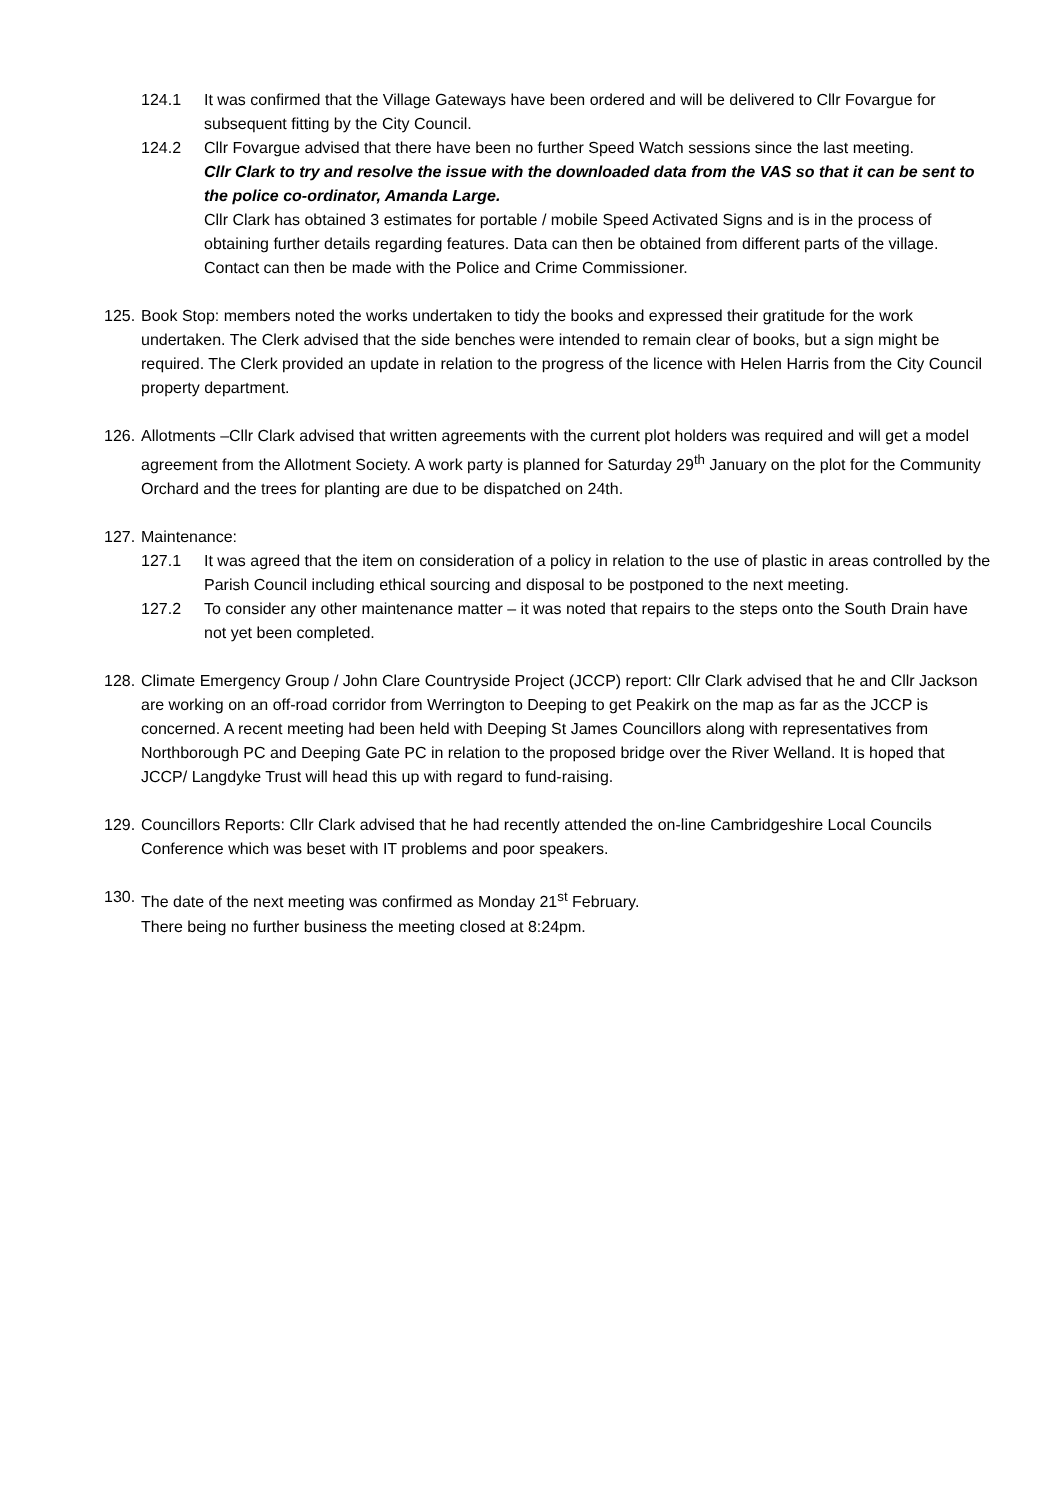124.1 It was confirmed that the Village Gateways have been ordered and will be delivered to Cllr Fovargue for subsequent fitting by the City Council.
124.2 Cllr Fovargue advised that there have been no further Speed Watch sessions since the last meeting.
Cllr Clark to try and resolve the issue with the downloaded data from the VAS so that it can be sent to the police co-ordinator, Amanda Large.
Cllr Clark has obtained 3 estimates for portable / mobile Speed Activated Signs and is in the process of obtaining further details regarding features. Data can then be obtained from different parts of the village. Contact can then be made with the Police and Crime Commissioner.
125.
Book Stop: members noted the works undertaken to tidy the books and expressed their gratitude for the work undertaken. The Clerk advised that the side benches were intended to remain clear of books, but a sign might be required. The Clerk provided an update in relation to the progress of the licence with Helen Harris from the City Council property department.
126.
Allotments –Cllr Clark advised that written agreements with the current plot holders was required and will get a model agreement from the Allotment Society. A work party is planned for Saturday 29<sup>th</sup> January on the plot for the Community Orchard and the trees for planting are due to be dispatched on 24th.
127.
Maintenance:
127.1 It was agreed that the item on consideration of a policy in relation to the use of plastic in areas controlled by the Parish Council including ethical sourcing and disposal to be postponed to the next meeting.
127.2 To consider any other maintenance matter – it was noted that repairs to the steps onto the South Drain have not yet been completed.
128.
Climate Emergency Group / John Clare Countryside Project (JCCP) report: Cllr Clark advised that he and Cllr Jackson are working on an off-road corridor from Werrington to Deeping to get Peakirk on the map as far as the JCCP is concerned. A recent meeting had been held with Deeping St James Councillors along with representatives from Northborough PC and Deeping Gate PC in relation to the proposed bridge over the River Welland. It is hoped that JCCP/ Langdyke Trust will head this up with regard to fund-raising.
129.
Councillors Reports: Cllr Clark advised that he had recently attended the on-line Cambridgeshire Local Councils Conference which was beset with IT problems and poor speakers.
130.
The date of the next meeting was confirmed as Monday 21<sup>st</sup> February.
There being no further business the meeting closed at 8:24pm.